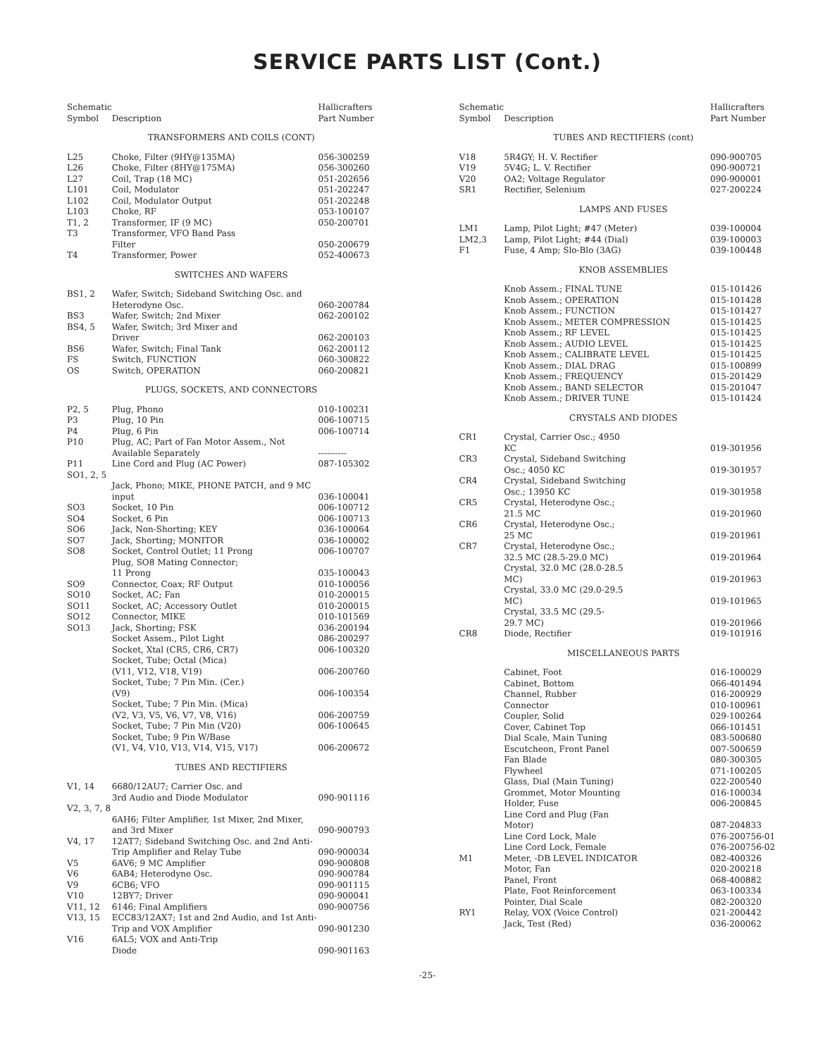SERVICE PARTS LIST (Cont.)
| Schematic Symbol | Description | Hallicrafters Part Number |
| --- | --- | --- |
| TRANSFORMERS AND COILS (CONT) | | |
| L25 | Choke, Filter (9HY@135MA) | 056-300259 |
| L26 | Choke, Filter (8HY@175MA) | 056-300260 |
| L27 | Coil, Trap (18 MC) | 051-202656 |
| L101 | Coil, Modulator | 051-202247 |
| L102 | Coil, Modulator Output | 051-202248 |
| L103 | Choke, RF | 053-100107 |
| T1, 2 | Transformer, IF (9 MC) | 050-200701 |
| T3 | Transformer, VFO Band Pass Filter | 050-200679 |
| T4 | Transformer, Power | 052-400673 |
| SWITCHES AND WAFERS | | |
| BS1, 2 | Wafer, Switch; Sideband Switching Osc. and Heterodyne Osc. | 060-200784 |
| BS3 | Wafer, Switch; 2nd Mixer | 062-200102 |
| BS4, 5 | Wafer, Switch; 3rd Mixer and Driver | 062-200103 |
| BS6 | Wafer, Switch; Final Tank | 062-200112 |
| FS | Switch, FUNCTION | 060-300822 |
| OS | Switch, OPERATION | 060-200821 |
| PLUGS, SOCKETS, AND CONNECTORS | | |
| P2, 5 | Plug, Phono | 010-100231 |
| P3 | Plug, 10 Pin | 006-100715 |
| P4 | Plug, 6 Pin | 006-100714 |
| P10 | Plug, AC; Part of Fan Motor Assem., Not Available Separately | ---------- |
| P11 | Line Cord and Plug (AC Power) | 087-105302 |
| SO1, 2, 5 | Jack, Phono; MIKE, PHONE PATCH, and 9 MC input | 036-100041 |
| SO3 | Socket, 10 Pin | 006-100712 |
| SO4 | Socket, 6 Pin | 006-100713 |
| SO6 | Jack, Non-Shorting; KEY | 036-100064 |
| SO7 | Jack, Shorting; MONITOR | 036-100002 |
| SO8 | Socket, Control Outlet; 11 Prong | 006-100707 |
| | Plug, SO8 Mating Connector; 11 Prong | 035-100043 |
| SO9 | Connector, Coax; RF Output | 010-100056 |
| SO10 | Socket, AC; Fan | 010-200015 |
| SO11 | Socket, AC; Accessory Outlet | 010-200015 |
| SO12 | Connector, MIKE | 010-101569 |
| SO13 | Jack, Shorting; FSK | 036-200194 |
| | Socket Assem., Pilot Light | 086-200297 |
| | Socket, Xtal (CR5, CR6, CR7) | 006-100320 |
| | Socket, Tube; Octal (Mica) (V11, V12, V18, V19) | 006-200760 |
| | Socket, Tube; 7 Pin Min. (Cer.) (V9) | 006-100354 |
| | Socket, Tube; 7 Pin Min. (Mica) (V2, V3, V5, V6, V7, V8, V16) | 006-200759 |
| | Socket, Tube; 7 Pin Min (V20) | 006-100645 |
| | Socket, Tube; 9 Pin W/Base (V1, V4, V10, V13, V14, V15, V17) | 006-200672 |
| TUBES AND RECTIFIERS | | |
| V1, 14 | 6680/12AU7; Carrier Osc. and 3rd Audio and Diode Modulator | 090-901116 |
| V2, 3, 7, 8 | 6AH6; Filter Amplifier, 1st Mixer, 2nd Mixer, and 3rd Mixer | 090-900793 |
| V4, 17 | 12AT7; Sideband Switching Osc. and 2nd Anti-Trip Amplifier and Relay Tube | 090-900034 |
| V5 | 6AV6; 9 MC Amplifier | 090-900808 |
| V6 | 6AB4; Heterodyne Osc. | 090-900784 |
| V9 | 6CB6; VFO | 090-901115 |
| V10 | 12BY7; Driver | 090-900041 |
| V11, 12 | 6146; Final Amplifiers | 090-900756 |
| V13, 15 | ECC83/12AX7; 1st and 2nd Audio, and 1st Anti-Trip and VOX Amplifier | 090-901230 |
| V16 | 6AL5; VOX and Anti-Trip Diode | 090-901163 |
| Schematic Symbol | Description | Hallicrafters Part Number |
| --- | --- | --- |
| TUBES AND RECTIFIERS (cont) | | |
| V18 | 5R4GY; H. V. Rectifier | 090-900705 |
| V19 | 5V4G; L. V. Rectifier | 090-900721 |
| V20 | OA2; Voltage Regulator | 090-900001 |
| SR1 | Rectifier, Selenium | 027-200224 |
| LAMPS AND FUSES | | |
| LM1 | Lamp, Pilot Light; #47 (Meter) | 039-100004 |
| LM2,3 | Lamp, Pilot Light; #44 (Dial) | 039-100003 |
| F1 | Fuse, 4 Amp; Slo-Blo (3AG) | 039-100448 |
| KNOB ASSEMBLIES | | |
| | Knob Assem.; FINAL TUNE | 015-101426 |
| | Knob Assem.; OPERATION | 015-101428 |
| | Knob Assem.; FUNCTION | 015-101427 |
| | Knob Assem.; METER COMPRESSION | 015-101425 |
| | Knob Assem.; RF LEVEL | 015-101425 |
| | Knob Assem.; AUDIO LEVEL | 015-101425 |
| | Knob Assem.; CALIBRATE LEVEL | 015-101425 |
| | Knob Assem.; DIAL DRAG | 015-100899 |
| | Knob Assem.; FREQUENCY | 015-201429 |
| | Knob Assem.; BAND SELECTOR | 015-201047 |
| | Knob Assem.; DRIVER TUNE | 015-101424 |
| CRYSTALS AND DIODES | | |
| CR1 | Crystal, Carrier Osc.; 4950 KC | 019-301956 |
| CR3 | Crystal, Sideband Switching Osc.; 4050 KC | 019-301957 |
| CR4 | Crystal, Sideband Switching Osc.; 13950 KC | 019-301958 |
| CR5 | Crystal, Heterodyne Osc.; 21.5 MC | 019-201960 |
| CR6 | Crystal, Heterodyne Osc.; 25 MC | 019-201961 |
| CR7 | Crystal, Heterodyne Osc.; 32.5 MC (28.5-29.0 MC) | 019-201964 |
| | Crystal, 32.0 MC (28.0-28.5 MC) | 019-201963 |
| | Crystal, 33.0 MC (29.0-29.5 MC) | 019-101965 |
| | Crystal, 33.5 MC (29.5- 29.7 MC) | 019-201966 |
| CR8 | Diode, Rectifier | 019-101916 |
| MISCELLANEOUS PARTS | | |
| | Cabinet, Foot | 016-100029 |
| | Cabinet, Bottom | 066-401494 |
| | Channel, Rubber | 016-200929 |
| | Connector | 010-100961 |
| | Coupler, Solid | 029-100264 |
| | Cover, Cabinet Top | 066-101451 |
| | Dial Scale, Main Tuning | 083-500680 |
| | Escutcheon, Front Panel | 007-500659 |
| | Fan Blade | 080-300305 |
| | Flywheel | 071-100205 |
| | Glass, Dial (Main Tuning) | 022-200540 |
| | Grommet, Motor Mounting | 016-100034 |
| | Holder, Fuse | 006-200845 |
| | Line Cord and Plug (Fan Motor) | 087-204833 |
| | Line Cord Lock, Male | 076-200756-01 |
| | Line Cord Lock, Female | 076-200756-02 |
| M1 | Meter, -DB LEVEL INDICATOR | 082-400326 |
| | Motor, Fan | 020-200218 |
| | Panel, Front | 068-400882 |
| | Plate, Foot Reinforcement | 063-100334 |
| | Pointer, Dial Scale | 082-200320 |
| RY1 | Relay, VOX (Voice Control) | 021-200442 |
| | Jack, Test (Red) | 036-200062 |
-25-